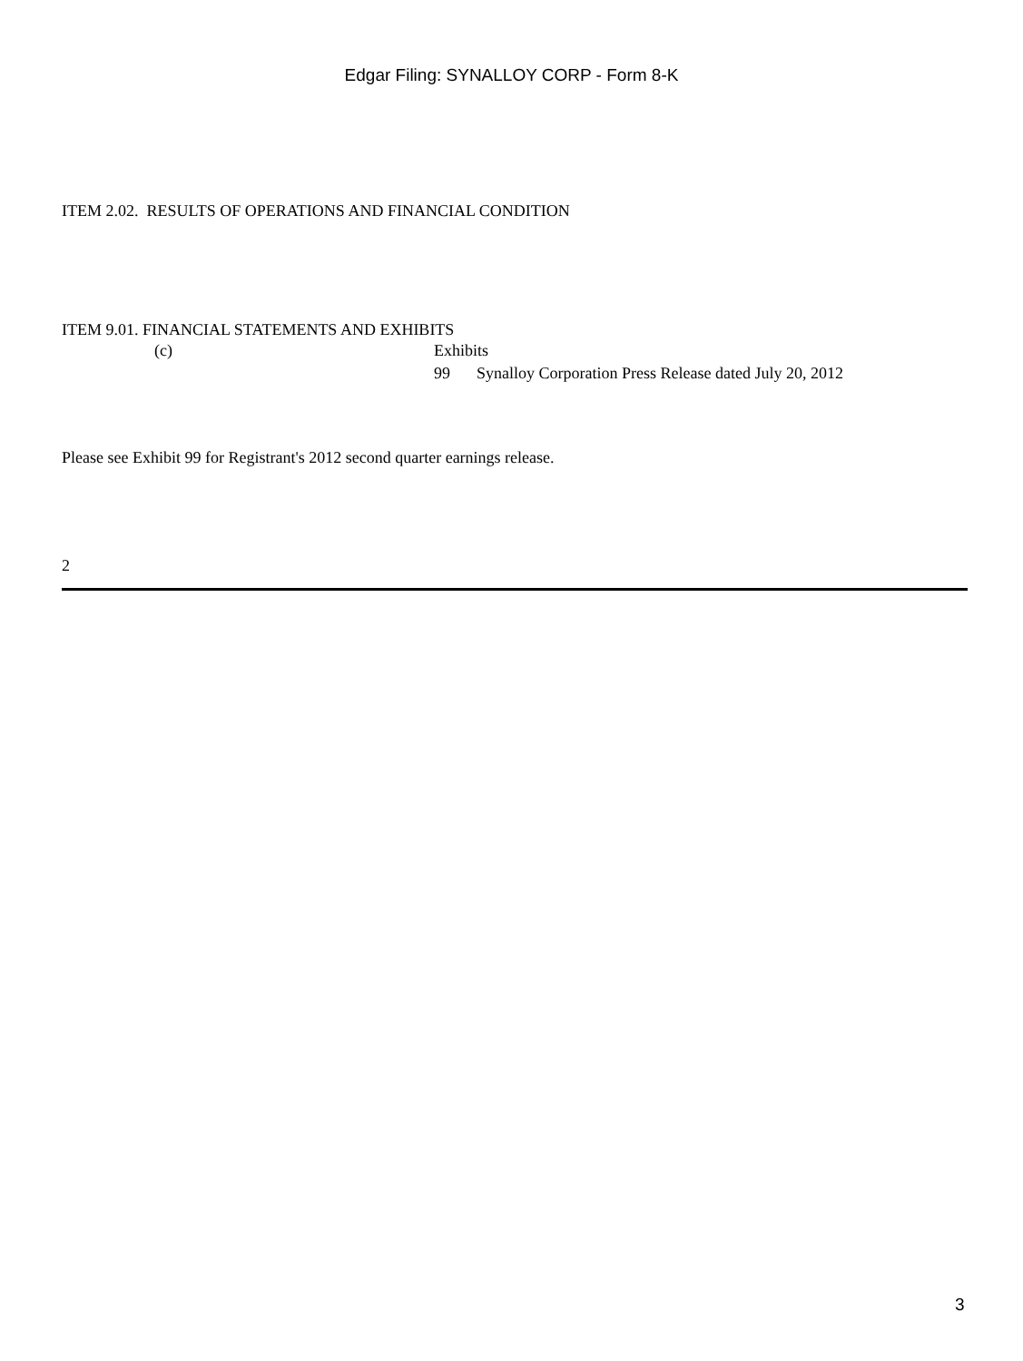Edgar Filing: SYNALLOY CORP - Form 8-K
ITEM 2.02. RESULTS OF OPERATIONS AND FINANCIAL CONDITION
ITEM 9.01. FINANCIAL STATEMENTS AND EXHIBITS
(c) Exhibits
99 Synalloy Corporation Press Release dated July 20, 2012
Please see Exhibit 99 for Registrant's 2012 second quarter earnings release.
2
3